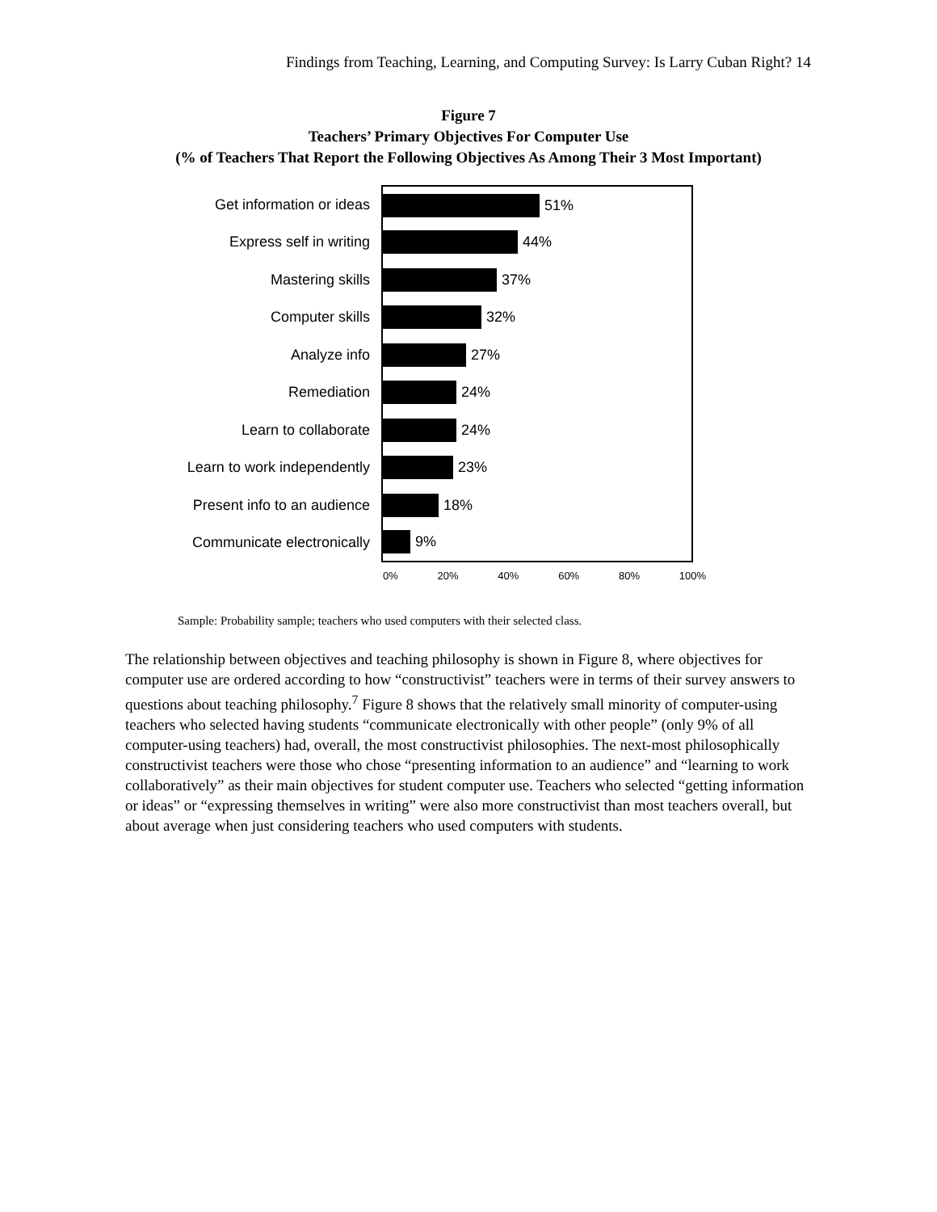Findings from Teaching, Learning, and Computing Survey: Is Larry Cuban Right? 14
Figure 7
Teachers’ Primary Objectives For Computer Use
(% of Teachers That Report the Following Objectives As Among Their 3 Most Important)
Get information or ideas
51%
Express self in writing
44%
Mastering skills
37%
Computer skills
32%
Analyze info
27%
Remediation
24%
Learn to collaborate
24%
Learn to work independently
23%
Present info to an audience
18%
Communicate electronically
9%
0% 20% 40% 60% 80% 100%
Sample: Probability sample; teachers who used computers with their selected class.
The relationship between objectives and teaching philosophy is shown in Figure 8, where objectives for computer use are ordered according to how “constructivist” teachers were in terms of their survey answers to questions about teaching philosophy.<sup>7</sup> Figure 8 shows that the relatively small minority of computer-using teachers who selected having students “communicate electronically with other people” (only 9% of all computer-using teachers) had, overall, the most constructivist philosophies. The next-most philosophically constructivist teachers were those who chose “presenting information to an audience” and “learning to work collaboratively” as their main objectives for student computer use. Teachers who selected “getting information or ideas” or “expressing themselves in writing” were also more constructivist than most teachers overall, but about average when just considering teachers who used computers with students.